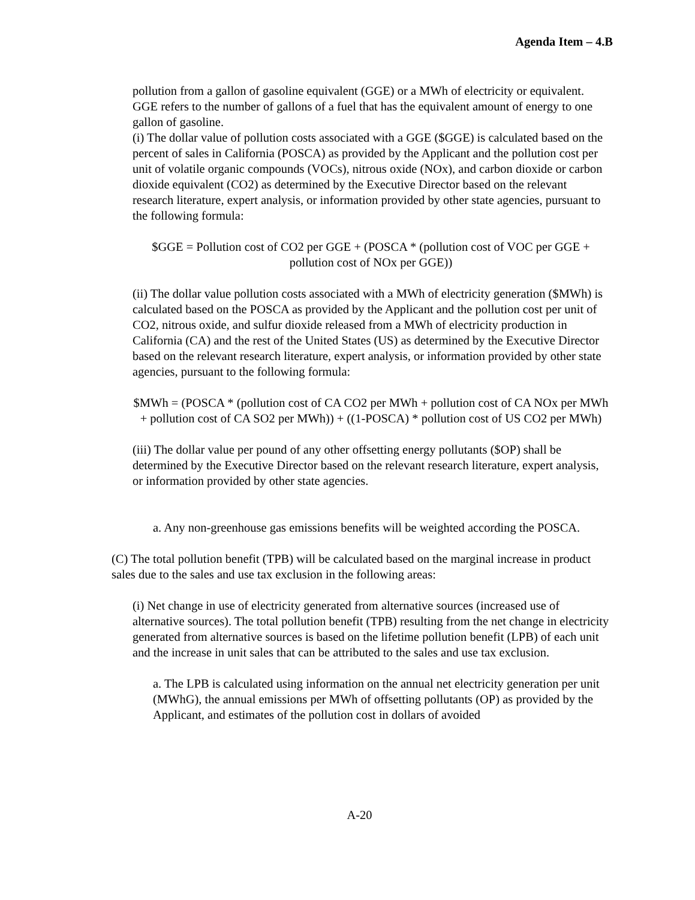Agenda Item – 4.B
pollution from a gallon of gasoline equivalent (GGE) or a MWh of electricity or equivalent. GGE refers to the number of gallons of a fuel that has the equivalent amount of energy to one gallon of gasoline.
(i) The dollar value of pollution costs associated with a GGE ($GGE) is calculated based on the percent of sales in California (POSCA) as provided by the Applicant and the pollution cost per unit of volatile organic compounds (VOCs), nitrous oxide (NOx), and carbon dioxide or carbon dioxide equivalent (CO2) as determined by the Executive Director based on the relevant research literature, expert analysis, or information provided by other state agencies, pursuant to the following formula:
$GGE = Pollution cost of CO2 per GGE + (POSCA * (pollution cost of VOC per GGE + pollution cost of NOx per GGE))
(ii) The dollar value pollution costs associated with a MWh of electricity generation ($MWh) is calculated based on the POSCA as provided by the Applicant and the pollution cost per unit of CO2, nitrous oxide, and sulfur dioxide released from a MWh of electricity production in California (CA) and the rest of the United States (US) as determined by the Executive Director based on the relevant research literature, expert analysis, or information provided by other state agencies, pursuant to the following formula:
$MWh = (POSCA * (pollution cost of CA CO2 per MWh + pollution cost of CA NOx per MWh + pollution cost of CA SO2 per MWh)) + ((1-POSCA) * pollution cost of US CO2 per MWh)
(iii) The dollar value per pound of any other offsetting energy pollutants ($OP) shall be determined by the Executive Director based on the relevant research literature, expert analysis, or information provided by other state agencies.
a. Any non-greenhouse gas emissions benefits will be weighted according the POSCA.
(C) The total pollution benefit (TPB) will be calculated based on the marginal increase in product sales due to the sales and use tax exclusion in the following areas:
(i) Net change in use of electricity generated from alternative sources (increased use of alternative sources). The total pollution benefit (TPB) resulting from the net change in electricity generated from alternative sources is based on the lifetime pollution benefit (LPB) of each unit and the increase in unit sales that can be attributed to the sales and use tax exclusion.
a. The LPB is calculated using information on the annual net electricity generation per unit (MWhG), the annual emissions per MWh of offsetting pollutants (OP) as provided by the Applicant, and estimates of the pollution cost in dollars of avoided
A-20